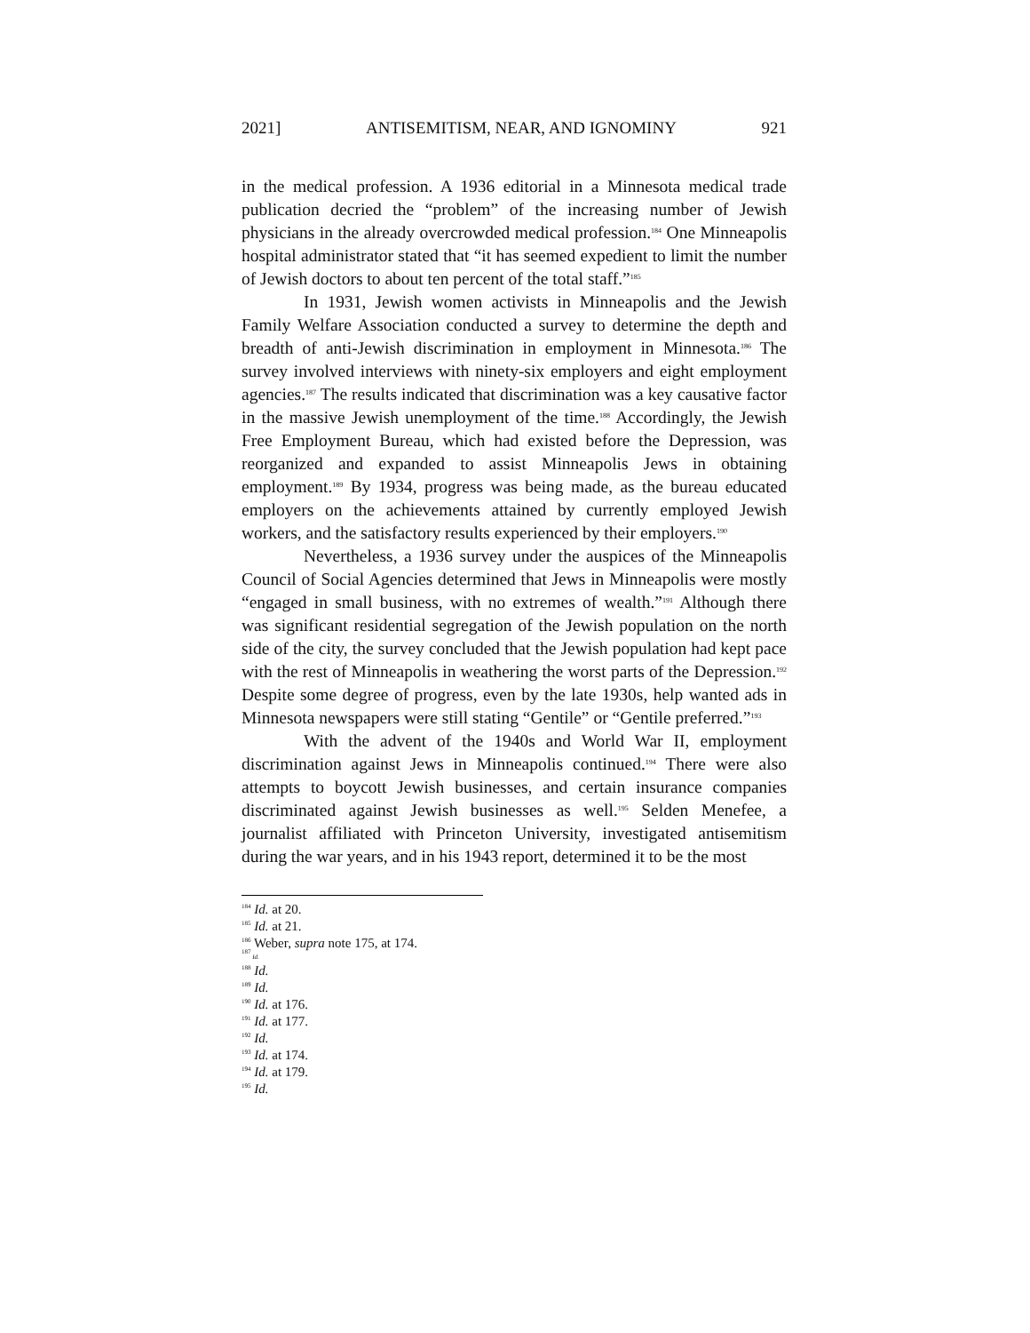2021] ANTISEMITISM, NEAR, AND IGNOMINY 921
in the medical profession. A 1936 editorial in a Minnesota medical trade publication decried the “problem” of the increasing number of Jewish physicians in the already overcrowded medical profession.<sup>184</sup> One Minneapolis hospital administrator stated that “it has seemed expedient to limit the number of Jewish doctors to about ten percent of the total staff.”<sup>185</sup>
In 1931, Jewish women activists in Minneapolis and the Jewish Family Welfare Association conducted a survey to determine the depth and breadth of anti-Jewish discrimination in employment in Minnesota.<sup>186</sup> The survey involved interviews with ninety-six employers and eight employment agencies.<sup>187</sup> The results indicated that discrimination was a key causative factor in the massive Jewish unemployment of the time.<sup>188</sup> Accordingly, the Jewish Free Employment Bureau, which had existed before the Depression, was reorganized and expanded to assist Minneapolis Jews in obtaining employment.<sup>189</sup> By 1934, progress was being made, as the bureau educated employers on the achievements attained by currently employed Jewish workers, and the satisfactory results experienced by their employers.<sup>190</sup>
Nevertheless, a 1936 survey under the auspices of the Minneapolis Council of Social Agencies determined that Jews in Minneapolis were mostly “engaged in small business, with no extremes of wealth.”<sup>191</sup> Although there was significant residential segregation of the Jewish population on the north side of the city, the survey concluded that the Jewish population had kept pace with the rest of Minneapolis in weathering the worst parts of the Depression.<sup>192</sup> Despite some degree of progress, even by the late 1930s, help wanted ads in Minnesota newspapers were still stating “Gentile” or “Gentile preferred.”<sup>193</sup>
With the advent of the 1940s and World War II, employment discrimination against Jews in Minneapolis continued.<sup>194</sup> There were also attempts to boycott Jewish businesses, and certain insurance companies discriminated against Jewish businesses as well.<sup>195</sup> Selden Menefee, a journalist affiliated with Princeton University, investigated antisemitism during the war years, and in his 1943 report, determined it to be the most
<sup>184</sup> Id. at 20.
<sup>185</sup> Id. at 21.
<sup>186</sup> Weber, supra note 175, at 174.
<sup>187</sup> Id.
<sup>188</sup> Id.
<sup>189</sup> Id.
<sup>190</sup> Id. at 176.
<sup>191</sup> Id. at 177.
<sup>192</sup> Id.
<sup>193</sup> Id. at 174.
<sup>194</sup> Id. at 179.
<sup>195</sup> Id.